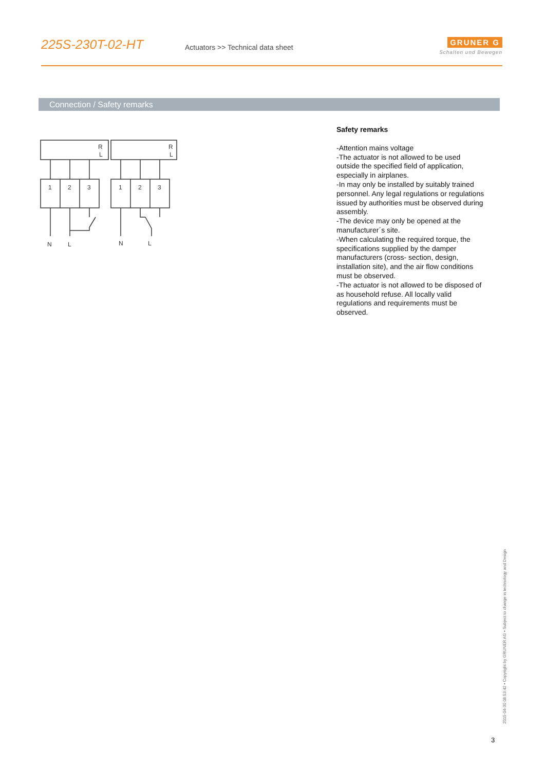225S-230T-02-HT
Actuators >> Technical data sheet
GRUNER G
Schalten und Bewegen
Connection / Safety remarks
1
2
3
1
2
3
N
L
N
L
R
L
R
L
Safety remarks
-Attention mains voltage
-The actuator is not allowed to be used outside the specified field of application, especially in airplanes.
-In may only be installed by suitably trained personnel. Any legal regulations or regulations issued by authorities must be observed during assembly.
-The device may only be opened at the manufacturer´s site.
-When calculating the required torque, the specifications supplied by the damper manufacturers (cross- section, design, installation site), and the air flow conditions must be observed.
-The actuator is not allowed to be disposed of as household refuse. All locally valid regulations and requirements must be observed.
2015-04-30 08:53:42 • Copyright by GRUNER AG • Subject to change in technology and Design
3